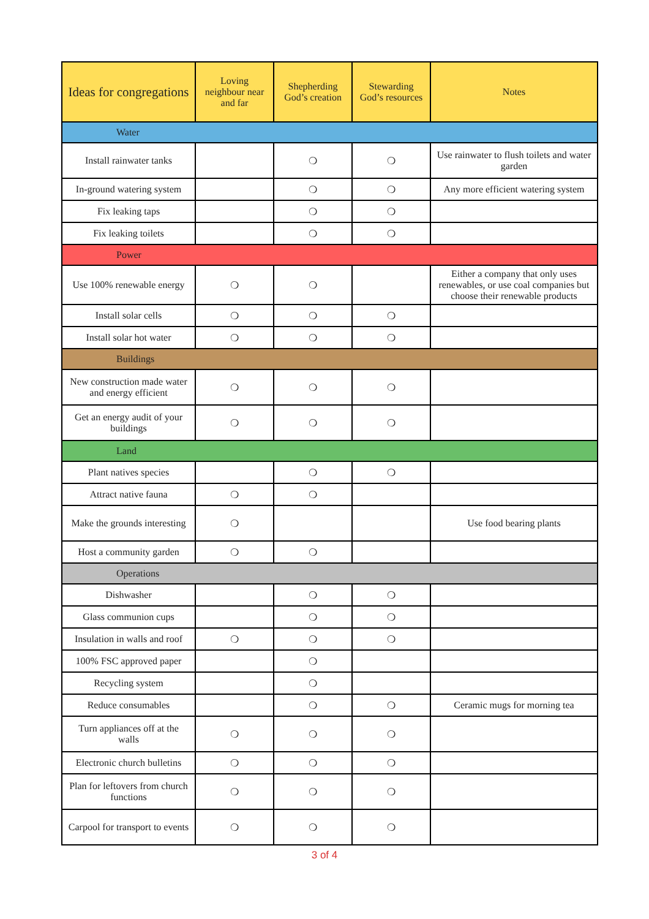| Ideas for congregations | Loving neighbour near and far | Shepherding God’s creation | Stewarding God’s resources | Notes |
| --- | --- | --- | --- | --- |
| Water | | | | |
| Install rainwater tanks | | ❍ | ❍ | Use rainwater to flush toilets and water garden |
| In-ground watering system | | ❍ | ❍ | Any more efficient watering system |
| Fix leaking taps | | ❍ | ❍ | |
| Fix leaking toilets | | ❍ | ❍ | |
| Power | | | | |
| Use 100% renewable energy | ❍ | ❍ | | Either a company that only uses renewables, or use coal companies but choose their renewable products |
| Install solar cells | ❍ | ❍ | ❍ | |
| Install solar hot water | ❍ | ❍ | ❍ | |
| Buildings | | | | |
| New construction made water and energy efficient | ❍ | ❍ | ❍ | |
| Get an energy audit of your buildings | ❍ | ❍ | ❍ | |
| Land | | | | |
| Plant natives species | | ❍ | ❍ | |
| Attract native fauna | ❍ | ❍ | | |
| Make the grounds interesting | ❍ | | | Use food bearing plants |
| Host a community garden | ❍ | ❍ | | |
| Operations | | | | |
| Dishwasher | | ❍ | ❍ | |
| Glass communion cups | | ❍ | ❍ | |
| Insulation in walls and roof | ❍ | ❍ | ❍ | |
| 100% FSC approved paper | | ❍ | | |
| Recycling system | | ❍ | | |
| Reduce consumables | | ❍ | ❍ | Ceramic mugs for morning tea |
| Turn appliances off at the walls | ❍ | ❍ | ❍ | |
| Electronic church bulletins | ❍ | ❍ | ❍ | |
| Plan for leftovers from church functions | ❍ | ❍ | ❍ | |
| Carpool for transport to events | ❍ | ❍ | ❍ | |
3 of 4